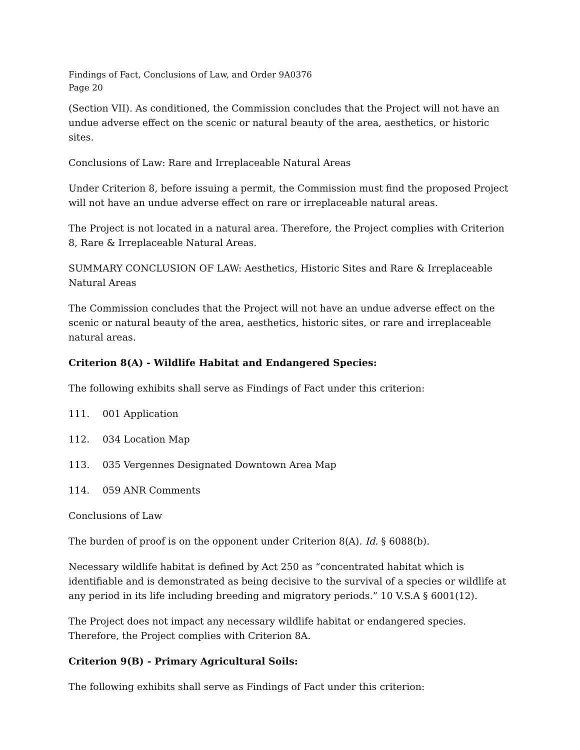Findings of Fact, Conclusions of Law, and Order 9A0376
Page 20
(Section VII). As conditioned, the Commission concludes that the Project will not have an undue adverse effect on the scenic or natural beauty of the area, aesthetics, or historic sites.
Conclusions of Law: Rare and Irreplaceable Natural Areas
Under Criterion 8, before issuing a permit, the Commission must find the proposed Project will not have an undue adverse effect on rare or irreplaceable natural areas.
The Project is not located in a natural area. Therefore, the Project complies with Criterion 8, Rare & Irreplaceable Natural Areas.
SUMMARY CONCLUSION OF LAW: Aesthetics, Historic Sites and Rare & Irreplaceable Natural Areas
The Commission concludes that the Project will not have an undue adverse effect on the scenic or natural beauty of the area, aesthetics, historic sites, or rare and irreplaceable natural areas.
Criterion 8(A) - Wildlife Habitat and Endangered Species:
The following exhibits shall serve as Findings of Fact under this criterion:
111. 001 Application
112. 034 Location Map
113. 035 Vergennes Designated Downtown Area Map
114. 059 ANR Comments
Conclusions of Law
The burden of proof is on the opponent under Criterion 8(A). Id. § 6088(b).
Necessary wildlife habitat is defined by Act 250 as “concentrated habitat which is identifiable and is demonstrated as being decisive to the survival of a species or wildlife at any period in its life including breeding and migratory periods.” 10 V.S.A § 6001(12).
The Project does not impact any necessary wildlife habitat or endangered species. Therefore, the Project complies with Criterion 8A.
Criterion 9(B) - Primary Agricultural Soils:
The following exhibits shall serve as Findings of Fact under this criterion: